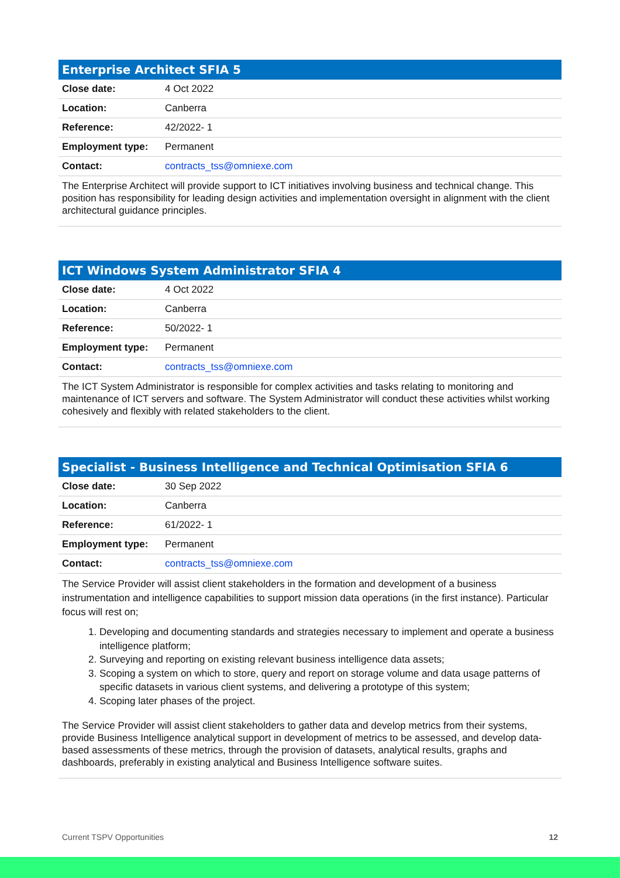| Enterprise Architect SFIA 5 | |
| --- | --- |
| Close date: | 4 Oct 2022 |
| Location: | Canberra |
| Reference: | 42/2022- 1 |
| Employment type: | Permanent |
| Contact: | contracts_tss@omniexe.com |
The Enterprise Architect will provide support to ICT initiatives involving business and technical change. This position has responsibility for leading design activities and implementation oversight in alignment with the client architectural guidance principles.
| ICT Windows System Administrator SFIA 4 | |
| --- | --- |
| Close date: | 4 Oct 2022 |
| Location: | Canberra |
| Reference: | 50/2022- 1 |
| Employment type: | Permanent |
| Contact: | contracts_tss@omniexe.com |
The ICT System Administrator is responsible for complex activities and tasks relating to monitoring and maintenance of ICT servers and software. The System Administrator will conduct these activities whilst working cohesively and flexibly with related stakeholders to the client.
| Specialist - Business Intelligence and Technical Optimisation SFIA 6 | |
| --- | --- |
| Close date: | 30 Sep 2022 |
| Location: | Canberra |
| Reference: | 61/2022- 1 |
| Employment type: | Permanent |
| Contact: | contracts_tss@omniexe.com |
The Service Provider will assist client stakeholders in the formation and development of a business instrumentation and intelligence capabilities to support mission data operations (in the first instance). Particular focus will rest on;
1. Developing and documenting standards and strategies necessary to implement and operate a business intelligence platform;
2. Surveying and reporting on existing relevant business intelligence data assets;
3. Scoping a system on which to store, query and report on storage volume and data usage patterns of specific datasets in various client systems, and delivering a prototype of this system;
4. Scoping later phases of the project.
The Service Provider will assist client stakeholders to gather data and develop metrics from their systems, provide Business Intelligence analytical support in development of metrics to be assessed, and develop data-based assessments of these metrics, through the provision of datasets, analytical results, graphs and dashboards, preferably in existing analytical and Business Intelligence software suites.
Current TSPV Opportunities 12